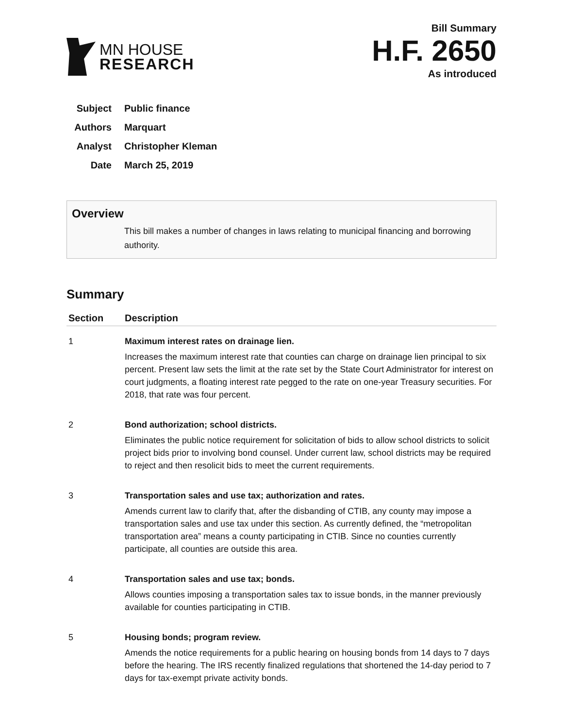MN HOUSE
RESEARCH
Bill Summary
H.F. 2650
As introduced
Subject Public finance
Authors Marquart
Analyst Christopher Kleman
Date March 25, 2019
Overview
This bill makes a number of changes in laws relating to municipal financing and borrowing authority.
Summary
| Section | Description |
| --- | --- |
| 1 | Maximum interest rates on drainage lien. Increases the maximum interest rate that counties can charge on drainage lien principal to six percent. Present law sets the limit at the rate set by the State Court Administrator for interest on court judgments, a floating interest rate pegged to the rate on one-year Treasury securities. For 2018, that rate was four percent. |
| 2 | Bond authorization; school districts. Eliminates the public notice requirement for solicitation of bids to allow school districts to solicit project bids prior to involving bond counsel. Under current law, school districts may be required to reject and then resolicit bids to meet the current requirements. |
| 3 | Transportation sales and use tax; authorization and rates. Amends current law to clarify that, after the disbanding of CTIB, any county may impose a transportation sales and use tax under this section. As currently defined, the “metropolitan transportation area” means a county participating in CTIB. Since no counties currently participate, all counties are outside this area. |
| 4 | Transportation sales and use tax; bonds. Allows counties imposing a transportation sales tax to issue bonds, in the manner previously available for counties participating in CTIB. |
| 5 | Housing bonds; program review. Amends the notice requirements for a public hearing on housing bonds from 14 days to 7 days before the hearing. The IRS recently finalized regulations that shortened the 14-day period to 7 days for tax-exempt private activity bonds. |